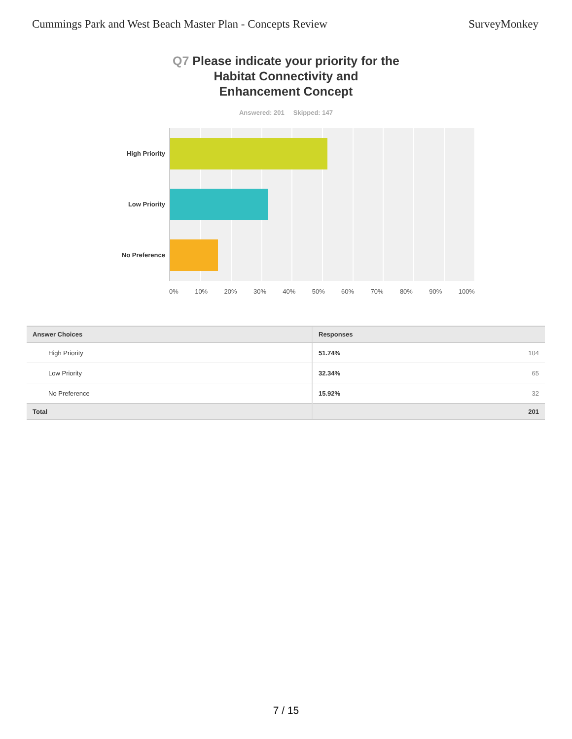Cummings Park and West Beach Master Plan - Concepts Review
SurveyMonkey
Q7 Please indicate your priority for the
Habitat Connectivity and
Enhancement Concept
Answered: 201 Skipped: 147
High Priority
Low Priority
No Preference
0% 10% 20% 30% 40% 50% 60% 70% 80% 90% 100%
| Answer Choices | Responses | |
| --- | --- | --- |
| High Priority | 51.74% | 104 |
| Low Priority | 32.34% | 65 |
| No Preference | 15.92% | 32 |
| Total | | 201 |
7 / 15